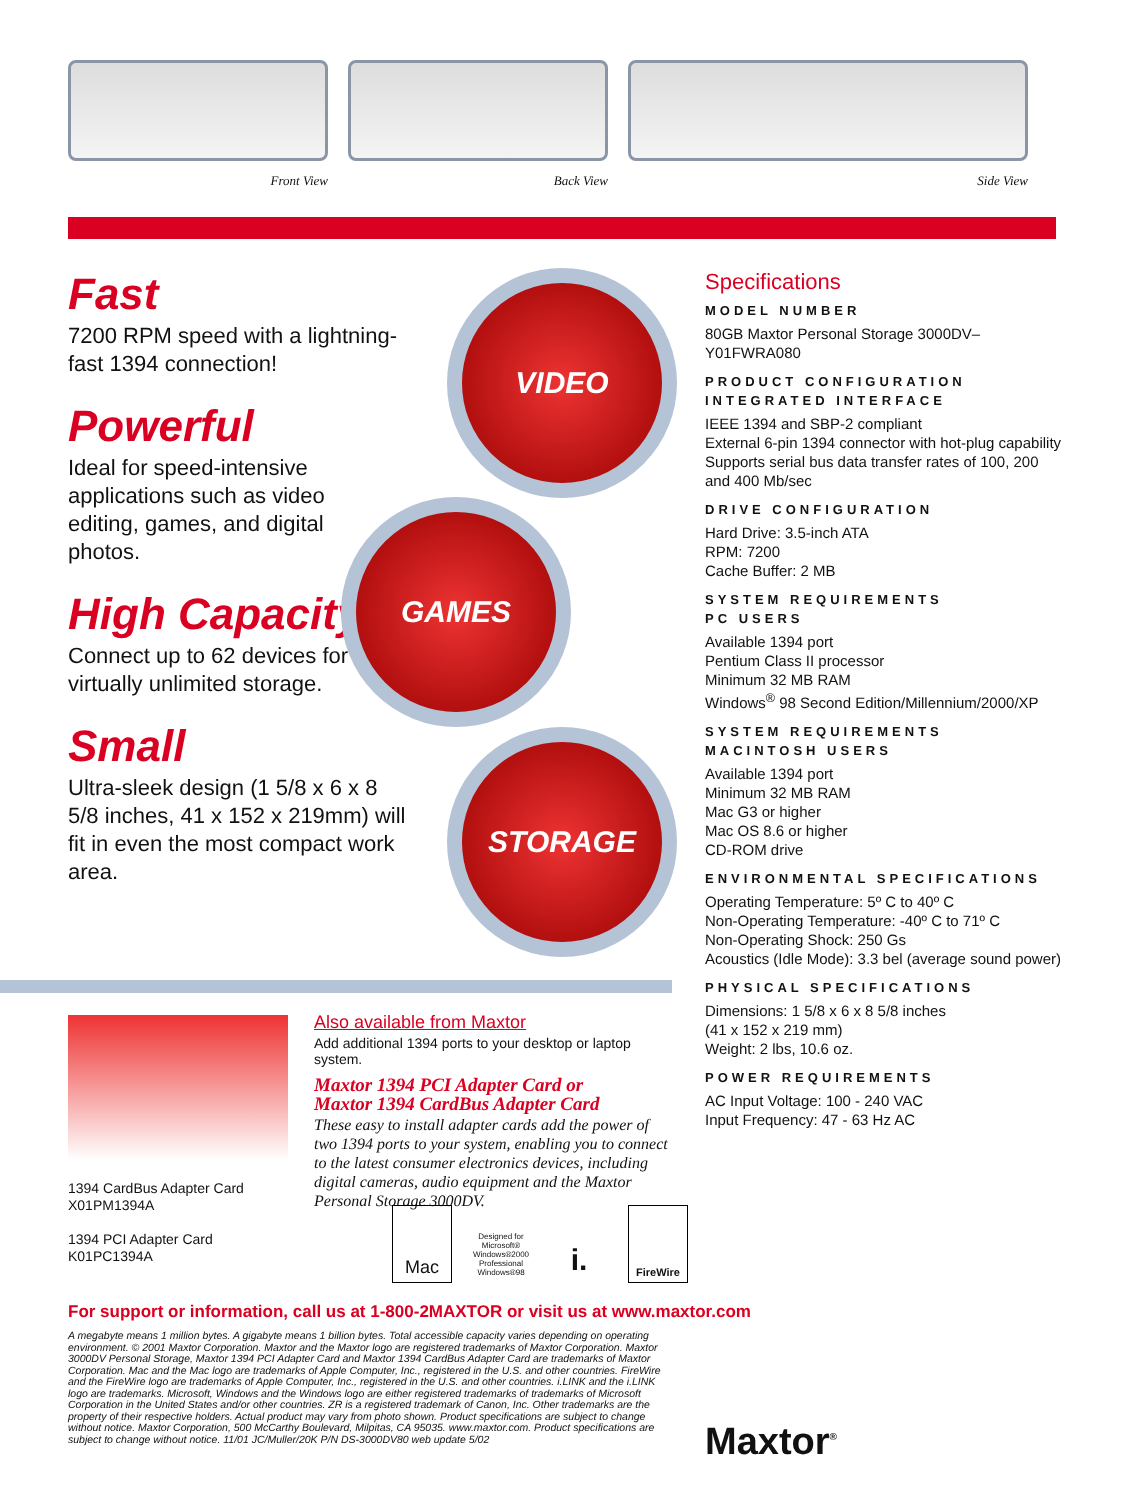Front View Back View Side View
Fast
7200 RPM speed with a lightning-fast 1394 connection!
Powerful
Ideal for speed-intensive applications such as video editing, games, and digital photos.
High Capacity
Connect up to 62 devices for virtually unlimited storage.
Small
Ultra-sleek design (1 5/8 x 6 x 8 5/8 inches, 41 x 152 x 219mm) will fit in even the most compact work area.
VIDEO
GAMES
STORAGE
Specifications
MODEL NUMBER
80GB Maxtor Personal Storage 3000DV–Y01FWRA080
PRODUCT CONFIGURATION
INTEGRATED INTERFACE
IEEE 1394 and SBP-2 compliant
External 6-pin 1394 connector with hot-plug capability
Supports serial bus data transfer rates of 100, 200 and 400 Mb/sec
DRIVE CONFIGURATION
Hard Drive: 3.5-inch ATA
RPM: 7200
Cache Buffer: 2 MB
SYSTEM REQUIREMENTS
PC USERS
Available 1394 port
Pentium Class II processor
Minimum 32 MB RAM
Windows<sup>®</sup> 98 Second Edition/Millennium/2000/XP
SYSTEM REQUIREMENTS
MACINTOSH USERS
Available 1394 port
Minimum 32 MB RAM
Mac G3 or higher
Mac OS 8.6 or higher
CD-ROM drive
ENVIRONMENTAL SPECIFICATIONS
Operating Temperature: 5º C to 40º C
Non-Operating Temperature: -40º C to 71º C
Non-Operating Shock: 250 Gs
Acoustics (Idle Mode): 3.3 bel (average sound power)
PHYSICAL SPECIFICATIONS
Dimensions: 1 5/8 x 6 x 8 5/8 inches
(41 x 152 x 219 mm)
Weight: 2 lbs, 10.6 oz.
POWER REQUIREMENTS
AC Input Voltage: 100 - 240 VAC
Input Frequency: 47 - 63 Hz AC
1394 CardBus Adapter Card
X01PM1394A
1394 PCI Adapter Card
K01PC1394A
Also available from Maxtor
Add additional 1394 ports to your desktop or laptop system.
Maxtor 1394 PCI Adapter Card or
Maxtor 1394 CardBus Adapter Card
These easy to install adapter cards add the power of two 1394 ports to your system, enabling you to connect to the latest consumer electronics devices, including digital cameras, audio equipment and the Maxtor Personal Storage 3000DV.
Mac
Designed for Microsoft® Windows®2000 Professional Windows®98
i.
FireWire
For support or information, call us at 1-800-2MAXTOR or visit us at www.maxtor.com
A megabyte means 1 million bytes. A gigabyte means 1 billion bytes. Total accessible capacity varies depending on operating environment. © 2001 Maxtor Corporation. Maxtor and the Maxtor logo are registered trademarks of Maxtor Corporation. Maxtor 3000DV Personal Storage, Maxtor 1394 PCI Adapter Card and Maxtor 1394 CardBus Adapter Card are trademarks of Maxtor Corporation. Mac and the Mac logo are trademarks of Apple Computer, Inc., registered in the U.S. and other countries. FireWire and the FireWire logo are trademarks of Apple Computer, Inc., registered in the U.S. and other countries. i.LINK and the i.LINK logo are trademarks. Microsoft, Windows and the Windows logo are either registered trademarks of trademarks of Microsoft Corporation in the United States and/or other countries. ZR is a registered trademark of Canon, Inc. Other trademarks are the property of their respective holders. Actual product may vary from photo shown. Product specifications are subject to change without notice. Maxtor Corporation, 500 McCarthy Boulevard, Milpitas, CA 95035. www.maxtor.com. Product specifications are subject to change without notice. 11/01 JC/Muller/20K P/N DS-3000DV80 web update 5/02
Maxtor<sup>®</sup>